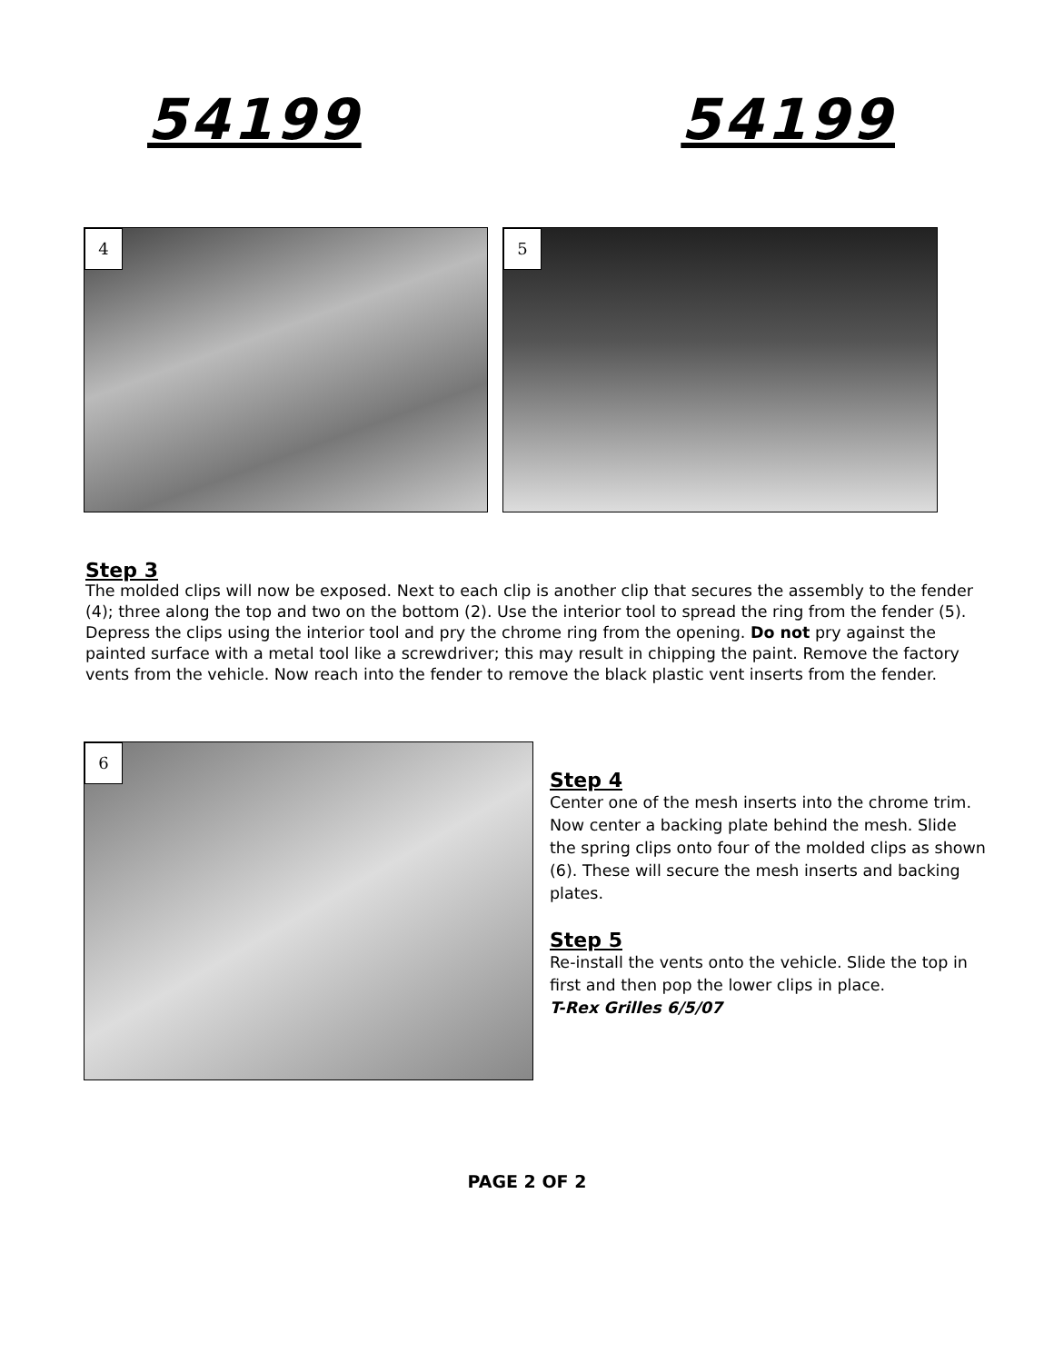54199 54199
4
5
Step 3
The molded clips will now be exposed. Next to each clip is another clip that secures the assembly to the fender (4); three along the top and two on the bottom (2). Use the interior tool to spread the ring from the fender (5). Depress the clips using the interior tool and pry the chrome ring from the opening. Do not pry against the painted surface with a metal tool like a screwdriver; this may result in chipping the paint. Remove the factory vents from the vehicle. Now reach into the fender to remove the black plastic vent inserts from the fender.
6
Step 4
Center one of the mesh inserts into the chrome trim. Now center a backing plate behind the mesh. Slide the spring clips onto four of the molded clips as shown (6). These will secure the mesh inserts and backing plates.
Step 5
Re-install the vents onto the vehicle. Slide the top in first and then pop the lower clips in place.
T-Rex Grilles 6/5/07
PAGE 2 OF 2